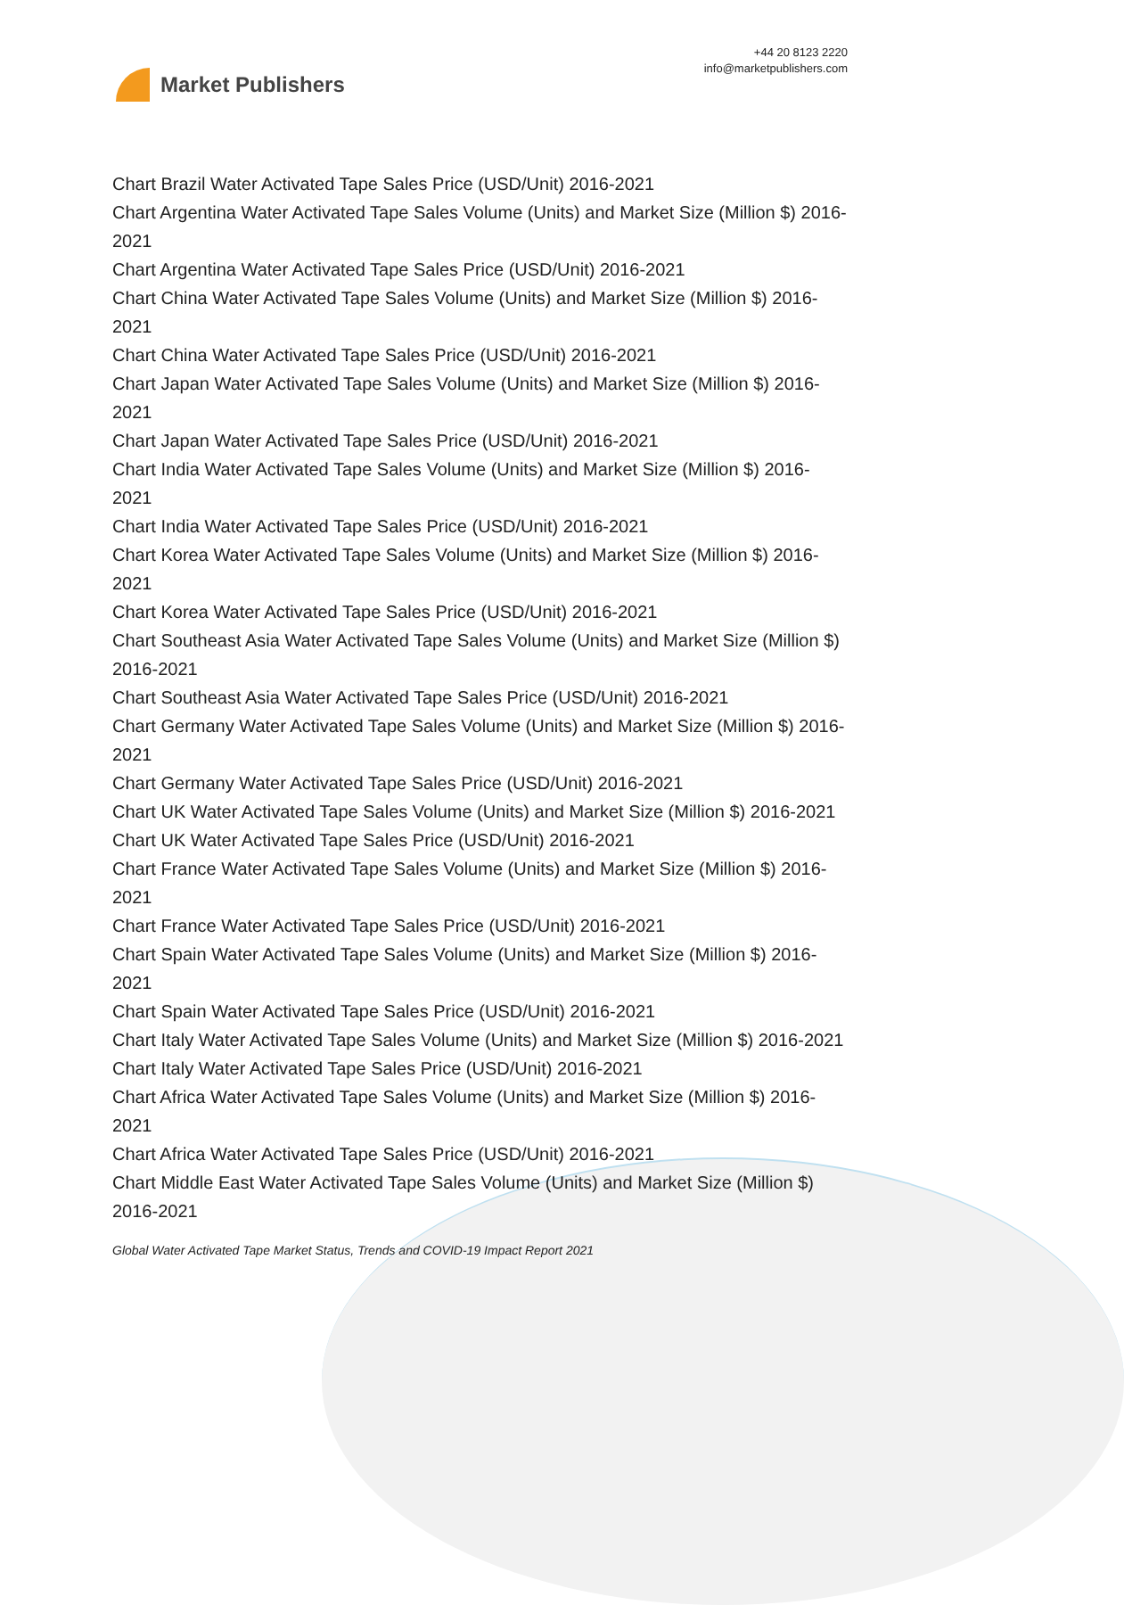Market Publishers
+44 20 8123 2220
info@marketpublishers.com
Chart Brazil Water Activated Tape Sales Price (USD/Unit) 2016-2021
Chart Argentina Water Activated Tape Sales Volume (Units) and Market Size (Million $) 2016-2021
Chart Argentina Water Activated Tape Sales Price (USD/Unit) 2016-2021
Chart China Water Activated Tape Sales Volume (Units) and Market Size (Million $) 2016-2021
Chart China Water Activated Tape Sales Price (USD/Unit) 2016-2021
Chart Japan Water Activated Tape Sales Volume (Units) and Market Size (Million $) 2016-2021
Chart Japan Water Activated Tape Sales Price (USD/Unit) 2016-2021
Chart India Water Activated Tape Sales Volume (Units) and Market Size (Million $) 2016-2021
Chart India Water Activated Tape Sales Price (USD/Unit) 2016-2021
Chart Korea Water Activated Tape Sales Volume (Units) and Market Size (Million $) 2016-2021
Chart Korea Water Activated Tape Sales Price (USD/Unit) 2016-2021
Chart Southeast Asia Water Activated Tape Sales Volume (Units) and Market Size (Million $) 2016-2021
Chart Southeast Asia Water Activated Tape Sales Price (USD/Unit) 2016-2021
Chart Germany Water Activated Tape Sales Volume (Units) and Market Size (Million $) 2016-2021
Chart Germany Water Activated Tape Sales Price (USD/Unit) 2016-2021
Chart UK Water Activated Tape Sales Volume (Units) and Market Size (Million $) 2016-2021
Chart UK Water Activated Tape Sales Price (USD/Unit) 2016-2021
Chart France Water Activated Tape Sales Volume (Units) and Market Size (Million $) 2016-2021
Chart France Water Activated Tape Sales Price (USD/Unit) 2016-2021
Chart Spain Water Activated Tape Sales Volume (Units) and Market Size (Million $) 2016-2021
Chart Spain Water Activated Tape Sales Price (USD/Unit) 2016-2021
Chart Italy Water Activated Tape Sales Volume (Units) and Market Size (Million $) 2016-2021
Chart Italy Water Activated Tape Sales Price (USD/Unit) 2016-2021
Chart Africa Water Activated Tape Sales Volume (Units) and Market Size (Million $) 2016-2021
Chart Africa Water Activated Tape Sales Price (USD/Unit) 2016-2021
Chart Middle East Water Activated Tape Sales Volume (Units) and Market Size (Million $) 2016-2021
Global Water Activated Tape Market Status, Trends and COVID-19 Impact Report 2021